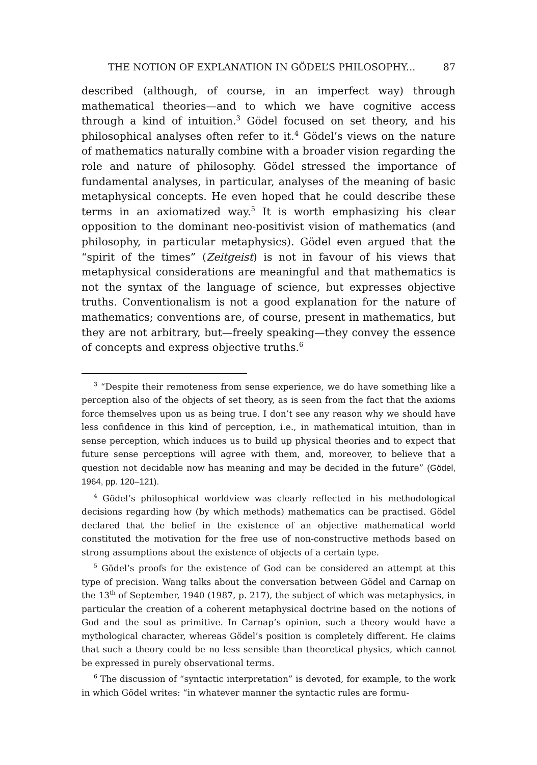THE NOTION OF EXPLANATION IN GÖDEL’S PHILOSOPHY... 87
described (although, of course, in an imperfect way) through mathematical theories—and to which we have cognitive access through a kind of intuition.<sup>3</sup> Gödel focused on set theory, and his philosophical analyses often refer to it.<sup>4</sup> Gödel’s views on the nature of mathematics naturally combine with a broader vision regarding the role and nature of philosophy. Gödel stressed the importance of fundamental analyses, in particular, analyses of the meaning of basic metaphysical concepts. He even hoped that he could describe these terms in an axiomatized way.<sup>5</sup> It is worth emphasizing his clear opposition to the dominant neo-positivist vision of mathematics (and philosophy, in particular metaphysics). Gödel even argued that the “spirit of the times” (Zeitgeist) is not in favour of his views that metaphysical considerations are meaningful and that mathematics is not the syntax of the language of science, but expresses objective truths. Conventionalism is not a good explanation for the nature of mathematics; conventions are, of course, present in mathematics, but they are not arbitrary, but—freely speaking—they convey the essence of concepts and express objective truths.<sup>6</sup>
<sup>3</sup> “Despite their remoteness from sense experience, we do have something like a perception also of the objects of set theory, as is seen from the fact that the axioms force themselves upon us as being true. I don’t see any reason why we should have less confidence in this kind of perception, i.e., in mathematical intuition, than in sense perception, which induces us to build up physical theories and to expect that future sense perceptions will agree with them, and, moreover, to believe that a question not decidable now has meaning and may be decided in the future” (Gödel, 1964, pp. 120–121).
<sup>4</sup> Gödel’s philosophical worldview was clearly reflected in his methodological decisions regarding how (by which methods) mathematics can be practised. Gödel declared that the belief in the existence of an objective mathematical world constituted the motivation for the free use of non-constructive methods based on strong assumptions about the existence of objects of a certain type.
<sup>5</sup> Gödel’s proofs for the existence of God can be considered an attempt at this type of precision. Wang talks about the conversation between Gödel and Carnap on the 13<sup>th</sup> of September, 1940 (1987, p. 217), the subject of which was metaphysics, in particular the creation of a coherent metaphysical doctrine based on the notions of God and the soul as primitive. In Carnap’s opinion, such a theory would have a mythological character, whereas Gödel’s position is completely different. He claims that such a theory could be no less sensible than theoretical physics, which cannot be expressed in purely observational terms.
<sup>6</sup> The discussion of “syntactic interpretation” is devoted, for example, to the work in which Gödel writes: “in whatever manner the syntactic rules are formu-